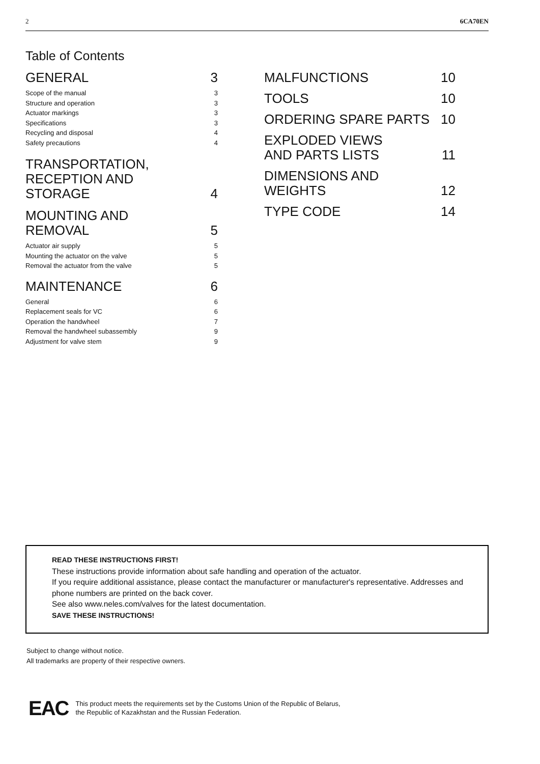2 6CA70EN
Table of Contents
GENERAL 3
Scope of the manual 3
Structure and operation 3
Actuator markings 3
Specifications 3
Recycling and disposal 4
Safety precautions 4
TRANSPORTATION,
RECEPTION AND
STORAGE 4
MOUNTING AND
REMOVAL 5
Actuator air supply 5
Mounting the actuator on the valve 5
Removal the actuator from the valve 5
MAINTENANCE 6
General 6
Replacement seals for VC 6
Operation the handwheel 7
Removal the handwheel subassembly 9
Adjustment for valve stem 9
MALFUNCTIONS 10
TOOLS 10
ORDERING SPARE PARTS 10
EXPLODED VIEWS
AND PARTS LISTS 11
DIMENSIONS AND
WEIGHTS 12
TYPE CODE 14
READ THESE INSTRUCTIONS FIRST!
These instructions provide information about safe handling and operation of the actuator.
If you require additional assistance, please contact the manufacturer or manufacturer's representative. Addresses and phone numbers are printed on the back cover.
See also www.neles.com/valves for the latest documentation.
SAVE THESE INSTRUCTIONS!
Subject to change without notice.
All trademarks are property of their respective owners.
EAC This product meets the requirements set by the Customs Union of the Republic of Belarus,
the Republic of Kazakhstan and the Russian Federation.